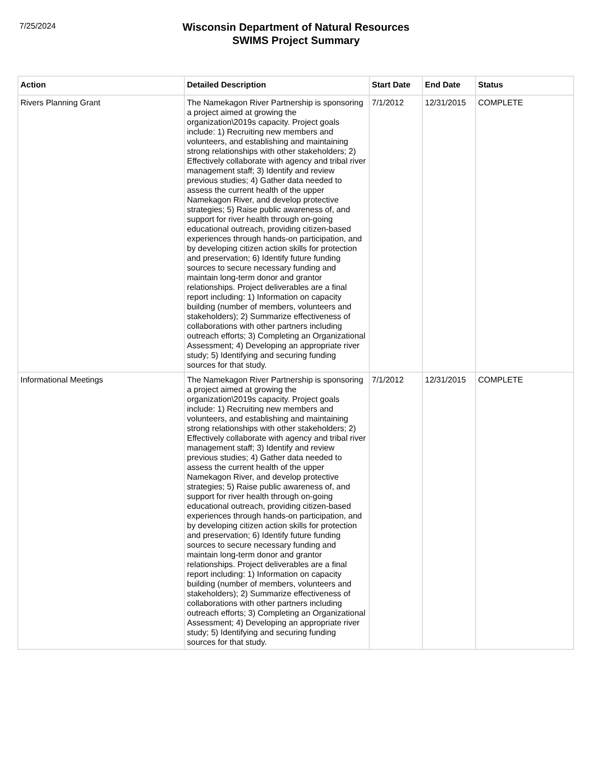7/25/2024
Wisconsin Department of Natural Resources
SWIMS Project Summary
| Action | Detailed Description | Start Date | End Date | Status |
| --- | --- | --- | --- | --- |
| Rivers Planning Grant | The Namekagon River Partnership is sponsoring a project aimed at growing the organization\2019s capacity. Project goals include: 1) Recruiting new members and volunteers, and establishing and maintaining strong relationships with other stakeholders; 2) Effectively collaborate with agency and tribal river management staff; 3) Identify and review previous studies; 4) Gather data needed to assess the current health of the upper Namekagon River, and develop protective strategies; 5) Raise public awareness of, and support for river health through on-going educational outreach, providing citizen-based experiences through hands-on participation, and by developing citizen action skills for protection and preservation; 6) Identify future funding sources to secure necessary funding and maintain long-term donor and grantor relationships. Project deliverables are a final report including: 1) Information on capacity building (number of members, volunteers and stakeholders); 2) Summarize effectiveness of collaborations with other partners including outreach efforts; 3) Completing an Organizational Assessment; 4) Developing an appropriate river study; 5) Identifying and securing funding sources for that study. | 7/1/2012 | 12/31/2015 | COMPLETE |
| Informational Meetings | The Namekagon River Partnership is sponsoring a project aimed at growing the organization\2019s capacity. Project goals include: 1) Recruiting new members and volunteers, and establishing and maintaining strong relationships with other stakeholders; 2) Effectively collaborate with agency and tribal river management staff; 3) Identify and review previous studies; 4) Gather data needed to assess the current health of the upper Namekagon River, and develop protective strategies; 5) Raise public awareness of, and support for river health through on-going educational outreach, providing citizen-based experiences through hands-on participation, and by developing citizen action skills for protection and preservation; 6) Identify future funding sources to secure necessary funding and maintain long-term donor and grantor relationships. Project deliverables are a final report including: 1) Information on capacity building (number of members, volunteers and stakeholders); 2) Summarize effectiveness of collaborations with other partners including outreach efforts; 3) Completing an Organizational Assessment; 4) Developing an appropriate river study; 5) Identifying and securing funding sources for that study. | 7/1/2012 | 12/31/2015 | COMPLETE |